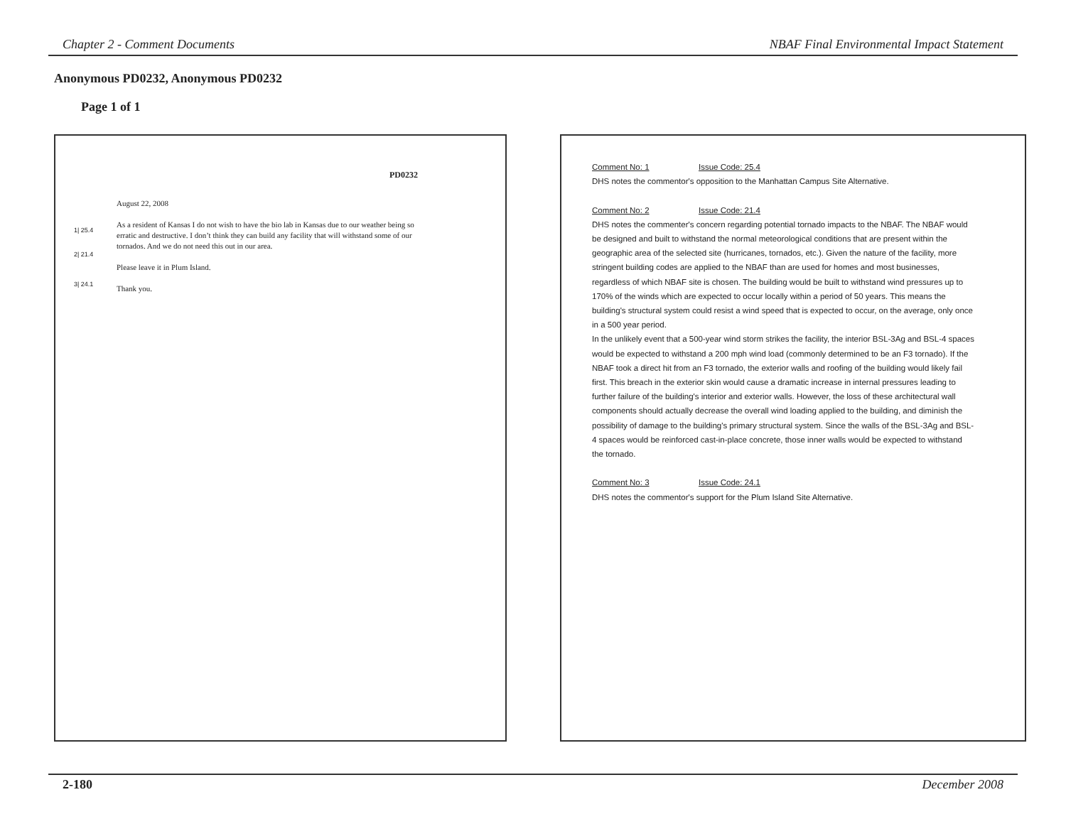Chapter 2 - Comment Documents NBAF Final Environmental Impact Statement
Anonymous PD0232, Anonymous PD0232
Page 1 of 1
PD0232
1| 25.4
2| 21.4
3| 24.1
August 22, 2008
As a resident of Kansas I do not wish to have the bio lab in Kansas due to our weather being so erratic and destructive. I don’t think they can build any facility that will withstand some of our tornados. And we do not need this out in our area.
Please leave it in Plum Island.
Thank you.
Comment No: 1 Issue Code: 25.4
DHS notes the commentor's opposition to the Manhattan Campus Site Alternative.
Comment No: 2 Issue Code: 21.4
DHS notes the commenter's concern regarding potential tornado impacts to the NBAF. The NBAF would be designed and built to withstand the normal meteorological conditions that are present within the geographic area of the selected site (hurricanes, tornados, etc.). Given the nature of the facility, more stringent building codes are applied to the NBAF than are used for homes and most businesses, regardless of which NBAF site is chosen. The building would be built to withstand wind pressures up to 170% of the winds which are expected to occur locally within a period of 50 years. This means the building's structural system could resist a wind speed that is expected to occur, on the average, only once in a 500 year period.
In the unlikely event that a 500-year wind storm strikes the facility, the interior BSL-3Ag and BSL-4 spaces would be expected to withstand a 200 mph wind load (commonly determined to be an F3 tornado). If the NBAF took a direct hit from an F3 tornado, the exterior walls and roofing of the building would likely fail first. This breach in the exterior skin would cause a dramatic increase in internal pressures leading to further failure of the building's interior and exterior walls. However, the loss of these architectural wall components should actually decrease the overall wind loading applied to the building, and diminish the possibility of damage to the building's primary structural system. Since the walls of the BSL-3Ag and BSL-4 spaces would be reinforced cast-in-place concrete, those inner walls would be expected to withstand the tornado.
Comment No: 3 Issue Code: 24.1
DHS notes the commentor's support for the Plum Island Site Alternative.
2-180 December 2008